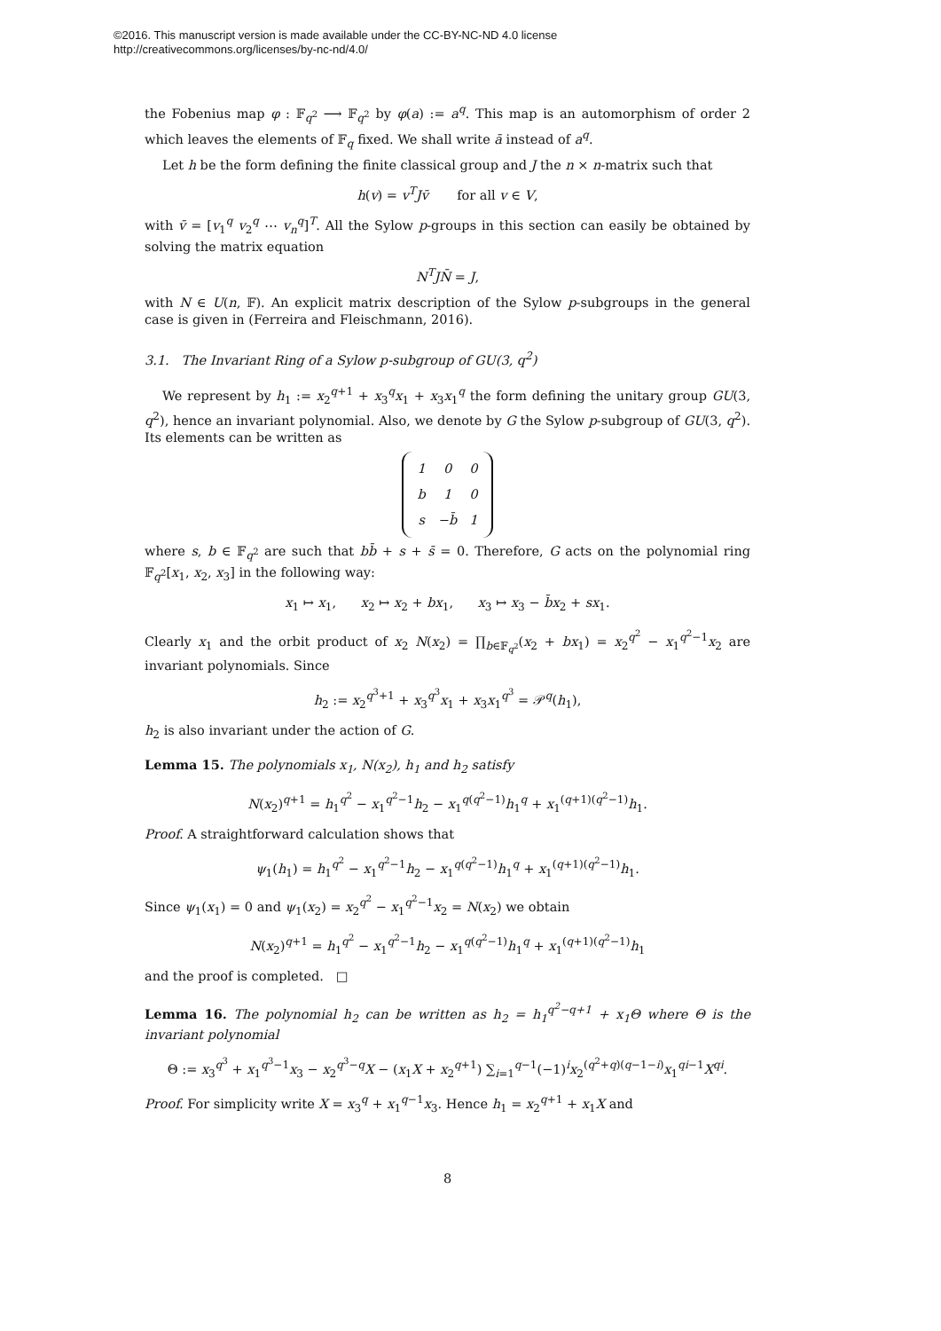©2016. This manuscript version is made available under the CC-BY-NC-ND 4.0 license
http://creativecommons.org/licenses/by-nc-nd/4.0/
the Fobenius map φ : 𝔽<sub>q<sup>2</sup></sub> ⟶ 𝔽<sub>q<sup>2</sup></sub> by φ(a) := a<sup>q</sup>. This map is an automorphism of order 2 which leaves the elements of 𝔽<sub>q</sub> fixed. We shall write ā instead of a<sup>q</sup>.
Let h be the form defining the finite classical group and J the n × n-matrix such that
h(v) = v<sup>T</sup>J v̄ for all v ∈ V,
with v̄ = [v<sub>1</sub><sup>q</sup> v<sub>2</sub><sup>q</sup> ⋯ v<sub>n</sub><sup>q</sup>]<sup>T</sup>. All the Sylow p-groups in this section can easily be obtained by solving the matrix equation
N<sup>T</sup>JN̄ = J,
with N ∈ U(n, 𝔽). An explicit matrix description of the Sylow p-subgroups in the general case is given in (Ferreira and Fleischmann, 2016).
3.1. The Invariant Ring of a Sylow p-subgroup of GU(3, q<sup>2</sup>)
We represent by h<sub>1</sub> := x<sub>2</sub><sup>q+1</sup> + x<sub>3</sub><sup>q</sup>x<sub>1</sub> + x<sub>3</sub>x<sub>1</sub><sup>q</sup> the form defining the unitary group GU(3, q<sup>2</sup>), hence an invariant polynomial. Also, we denote by G the Sylow p-subgroup of GU(3, q<sup>2</sup>). Its elements can be written as
| 1 | 0 | 0 |
| b | 1 | 0 |
| s | −b̄ | 1 |
where s, b ∈ 𝔽<sub>q<sup>2</sup></sub> are such that bb̄ + s + s̄ = 0. Therefore, G acts on the polynomial ring 𝔽<sub>q<sup>2</sup></sub>[x<sub>1</sub>, x<sub>2</sub>, x<sub>3</sub>] in the following way:
x<sub>1</sub> ↦ x<sub>1</sub>, x<sub>2</sub> ↦ x<sub>2</sub> + bx<sub>1</sub>, x<sub>3</sub> ↦ x<sub>3</sub> − b̄x<sub>2</sub> + sx<sub>1</sub>.
Clearly x<sub>1</sub> and the orbit product of x<sub>2</sub> N(x<sub>2</sub>) = ∏<sub>b∈𝔽<sub>q<sup>2</sup></sub></sub>(x<sub>2</sub> + bx<sub>1</sub>) = x<sub>2</sub><sup>q<sup>2</sup></sup> − x<sub>1</sub><sup>q<sup>2</sup>−1</sup>x<sub>2</sub> are invariant polynomials. Since
h<sub>2</sub> := x<sub>2</sub><sup>q<sup>3</sup>+1</sup> + x<sub>3</sub><sup>q<sup>3</sup></sup>x<sub>1</sub> + x<sub>3</sub>x<sub>1</sub><sup>q<sup>3</sup></sup> = 𝒫<sup>q</sup>(h<sub>1</sub>),
h<sub>2</sub> is also invariant under the action of G.
Lemma 15. The polynomials x<sub>1</sub>, N(x<sub>2</sub>), h<sub>1</sub> and h<sub>2</sub> satisfy
N(x<sub>2</sub>)<sup>q+1</sup> = h<sub>1</sub><sup>q<sup>2</sup></sup> − x<sub>1</sub><sup>q<sup>2</sup>−1</sup>h<sub>2</sub> − x<sub>1</sub><sup>q(q<sup>2</sup>−1)</sup>h<sub>1</sub><sup>q</sup> + x<sub>1</sub><sup>(q+1)(q<sup>2</sup>−1)</sup>h<sub>1</sub>.
Proof. A straightforward calculation shows that
ψ<sub>1</sub>(h<sub>1</sub>) = h<sub>1</sub><sup>q<sup>2</sup></sup> − x<sub>1</sub><sup>q<sup>2</sup>−1</sup>h<sub>2</sub> − x<sub>1</sub><sup>q(q<sup>2</sup>−1)</sup>h<sub>1</sub><sup>q</sup> + x<sub>1</sub><sup>(q+1)(q<sup>2</sup>−1)</sup>h<sub>1</sub>.
Since ψ<sub>1</sub>(x<sub>1</sub>) = 0 and ψ<sub>1</sub>(x<sub>2</sub>) = x<sub>2</sub><sup>q<sup>2</sup></sup> − x<sub>1</sub><sup>q<sup>2</sup>−1</sup>x<sub>2</sub> = N(x<sub>2</sub>) we obtain
N(x<sub>2</sub>)<sup>q+1</sup> = h<sub>1</sub><sup>q<sup>2</sup></sup> − x<sub>1</sub><sup>q<sup>2</sup>−1</sup>h<sub>2</sub> − x<sub>1</sub><sup>q(q<sup>2</sup>−1)</sup>h<sub>1</sub><sup>q</sup> + x<sub>1</sub><sup>(q+1)(q<sup>2</sup>−1)</sup>h<sub>1</sub>
and the proof is completed. □
Lemma 16. The polynomial h<sub>2</sub> can be written as h<sub>2</sub> = h<sub>1</sub><sup>q<sup>2</sup>−q+1</sup> + x<sub>1</sub>Θ where Θ is the invariant polynomial
Θ := x<sub>3</sub><sup>q<sup>3</sup></sup> + x<sub>1</sub><sup>q<sup>3</sup>−1</sup>x<sub>3</sub> − x<sub>2</sub><sup>q<sup>3</sup>−q</sup>X − (x<sub>1</sub>X + x<sub>2</sub><sup>q+1</sup>) ∑<sub>i=1</sub><sup>q−1</sup>(−1)<sup>i</sup>x<sub>2</sub><sup>(q<sup>2</sup>+q)(q−1−i)</sup>x<sub>1</sub><sup>qi−1</sup>X<sup>qi</sup>.
Proof. For simplicity write X = x<sub>3</sub><sup>q</sup> + x<sub>1</sub><sup>q−1</sup>x<sub>3</sub>. Hence h<sub>1</sub> = x<sub>2</sub><sup>q+1</sup> + x<sub>1</sub>X and
8